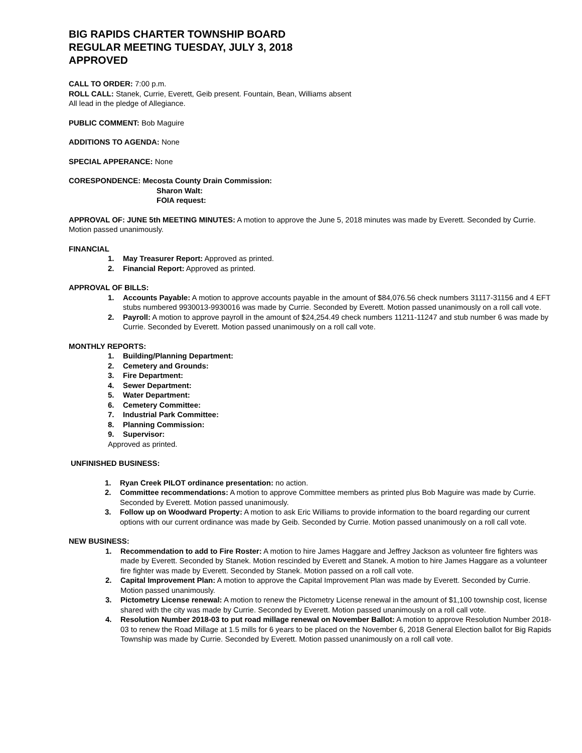BIG RAPIDS CHARTER TOWNSHIP BOARD
REGULAR MEETING TUESDAY, JULY 3, 2018
APPROVED
CALL TO ORDER: 7:00 p.m.
ROLL CALL: Stanek, Currie, Everett, Geib present. Fountain, Bean, Williams absent
All lead in the pledge of Allegiance.
PUBLIC COMMENT: Bob Maguire
ADDITIONS TO AGENDA: None
SPECIAL APPERANCE: None
CORESPONDENCE: Mecosta County Drain Commission:
Sharon Walt:
FOIA request:
APPROVAL OF: JUNE 5th MEETING MINUTES: A motion to approve the June 5, 2018 minutes was made by Everett. Seconded by Currie. Motion passed unanimously.
FINANCIAL
1. May Treasurer Report: Approved as printed.
2. Financial Report: Approved as printed.
APPROVAL OF BILLS:
1. Accounts Payable: A motion to approve accounts payable in the amount of $84,076.56 check numbers 31117-31156 and 4 EFT stubs numbered 9930013-9930016 was made by Currie. Seconded by Everett. Motion passed unanimously on a roll call vote.
2. Payroll: A motion to approve payroll in the amount of $24,254.49 check numbers 11211-11247 and stub number 6 was made by Currie. Seconded by Everett. Motion passed unanimously on a roll call vote.
MONTHLY REPORTS:
1. Building/Planning Department:
2. Cemetery and Grounds:
3. Fire Department:
4. Sewer Department:
5. Water Department:
6. Cemetery Committee:
7. Industrial Park Committee:
8. Planning Commission:
9. Supervisor:
Approved as printed.
UNFINISHED BUSINESS:
1. Ryan Creek PILOT ordinance presentation: no action.
2. Committee recommendations: A motion to approve Committee members as printed plus Bob Maguire was made by Currie. Seconded by Everett. Motion passed unanimously.
3. Follow up on Woodward Property: A motion to ask Eric Williams to provide information to the board regarding our current options with our current ordinance was made by Geib. Seconded by Currie. Motion passed unanimously on a roll call vote.
NEW BUSINESS:
1. Recommendation to add to Fire Roster: A motion to hire James Haggare and Jeffrey Jackson as volunteer fire fighters was made by Everett. Seconded by Stanek. Motion rescinded by Everett and Stanek. A motion to hire James Haggare as a volunteer fire fighter was made by Everett. Seconded by Stanek. Motion passed on a roll call vote.
2. Capital Improvement Plan: A motion to approve the Capital Improvement Plan was made by Everett. Seconded by Currie. Motion passed unanimously.
3. Pictometry License renewal: A motion to renew the Pictometry License renewal in the amount of $1,100 township cost, license shared with the city was made by Currie. Seconded by Everett. Motion passed unanimously on a roll call vote.
4. Resolution Number 2018-03 to put road millage renewal on November Ballot: A motion to approve Resolution Number 2018-03 to renew the Road Millage at 1.5 mills for 6 years to be placed on the November 6, 2018 General Election ballot for Big Rapids Township was made by Currie. Seconded by Everett. Motion passed unanimously on a roll call vote.